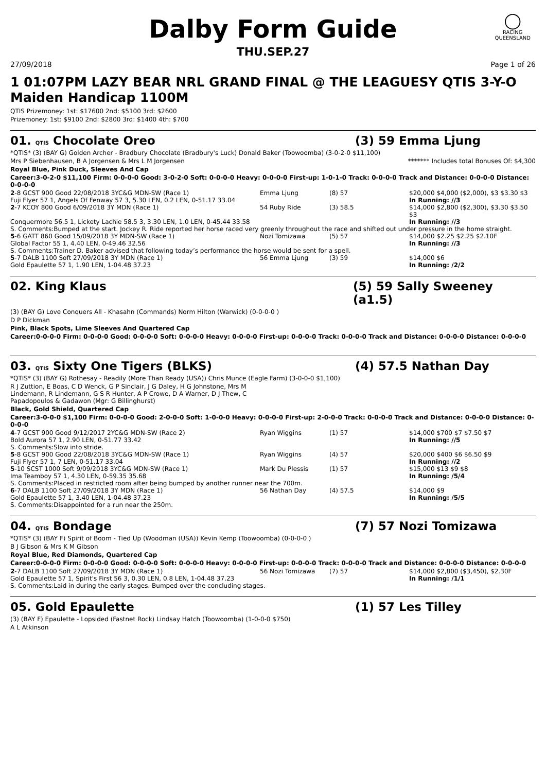◯
RACING
QUEENSLAND
Dalby Form Guide
THU.SEP.27
27/09/2018 Page 1 of 26
1 01:07PM LAZY BEAR NRL GRAND FINAL @ THE LEAGUESY QTIS 3-Y-O
Maiden Handicap 1100M
QTIS Prizemoney: 1st: $17600 2nd: $5100 3rd: $2600
Prizemoney: 1st: $9100 2nd: $2800 3rd: $1400 4th: $700
01. QTIS Chocolate Oreo (3) 59 Emma Ljung
*QTIS* (3) (BAY G) Golden Archer - Bradbury Chocolate (Bradbury's Luck) Donald Baker (Toowoomba) (3-0-2-0 $11,100)
Mrs P Siebenhausen, B A Jorgensen & Mrs L M Jorgensen ******* Includes total Bonuses Of: $4,300
Royal Blue, Pink Duck, Sleeves And Cap
Career:3-0-2-0 $11,100 Firm: 0-0-0-0 Good: 3-0-2-0 Soft: 0-0-0-0 Heavy: 0-0-0-0 First-up: 1-0-1-0 Track: 0-0-0-0 Track and Distance: 0-0-0-0 Distance: 0-0-0-0
| 2 -8 GCST 900 Good 22/08/2018 3YC&G MDN-SW (Race 1) | Emma Ljung | (8) 57 | $20,000 $4,000 ($2,000), $3 $3.30 $3 |
| Fuji Flyer 57 1, Angels Of Fenway 57 3, 5.30 LEN, 0.2 LEN, 0-51.17 33.04 | | | In Running: //3 |
| 2 -7 KCOY 800 Good 6/09/2018 3Y MDN (Race 1) | 54 Ruby Ride | (3) 58.5 | $14,000 $2,800 ($2,300), $3.30 $3.50 $3 |
| Conquermore 56.5 1, Lickety Lachie 58.5 3, 3.30 LEN, 1.0 LEN, 0-45.44 33.58 | | | In Running: //3 |
| S. Comments:Bumped at the start. Jockey R. Ride reported her horse raced very greenly throughout the race and shifted out under pressure in the home straight. | | | |
| 5 -6 GATT 860 Good 15/09/2018 3Y MDN-SW (Race 1) | Nozi Tomizawa | (5) 57 | $14,000 $2.25 $2.25 $2.10F |
| Global Factor 55 1, 4.40 LEN, 0-49.46 32.56 | | | In Running: //3 |
| S. Comments:Trainer D. Baker advised that following today’s performance the horse would be sent for a spell. | | | |
| 5 -7 DALB 1100 Soft 27/09/2018 3Y MDN (Race 1) | 56 Emma Ljung | (3) 59 | $14,000 $6 |
| Gold Epaulette 57 1, 1.90 LEN, 1-04.48 37.23 | | | In Running: /2/2 |
02. King Klaus (5) 59 Sally Sweeney (a1.5)
(3) (BAY G) Love Conquers All - Khasahn (Commands) Norm Hilton (Warwick) (0-0-0-0 )
D P Dickman
Pink, Black Spots, Lime Sleeves And Quartered Cap
Career:0-0-0-0 Firm: 0-0-0-0 Good: 0-0-0-0 Soft: 0-0-0-0 Heavy: 0-0-0-0 First-up: 0-0-0-0 Track: 0-0-0-0 Track and Distance: 0-0-0-0 Distance: 0-0-0-0
03. QTIS Sixty One Tigers (BLKS) (4) 57.5 Nathan Day
*QTIS* (3) (BAY G) Rothesay - Readily (More Than Ready (USA)) Chris Munce (Eagle Farm) (3-0-0-0 $1,100)
R J Zuttion, E Boas, C D Wenck, G P Sinclair, J G Daley, H G Johnstone, Mrs M Lindemann, R Lindemann, G S R Hunter, A P Crowe, D A Warner, D J Thew, C Papadopoulos & Gadawon (Mgr: G Billinghurst)
Black, Gold Shield, Quartered Cap
Career:3-0-0-0 $1,100 Firm: 0-0-0-0 Good: 2-0-0-0 Soft: 1-0-0-0 Heavy: 0-0-0-0 First-up: 2-0-0-0 Track: 0-0-0-0 Track and Distance: 0-0-0-0 Distance: 0-0-0-0
| 4 -7 GCST 900 Good 9/12/2017 2YC&G MDN-SW (Race 2) | Ryan Wiggins | (1) 57 | $14,000 $700 $7 $7.50 $7 |
| Bold Aurora 57 1, 2.90 LEN, 0-51.77 33.42 | | | In Running: //5 |
| S. Comments:Slow into stride. | | | |
| 5 -8 GCST 900 Good 22/08/2018 3YC&G MDN-SW (Race 1) | Ryan Wiggins | (4) 57 | $20,000 $400 $6 $6.50 $9 |
| Fuji Flyer 57 1, 7 LEN, 0-51.17 33.04 | | | In Running: //2 |
| 5 -10 SCST 1000 Soft 9/09/2018 3YC&G MDN-SW (Race 1) | Mark Du Plessis | (1) 57 | $15,000 $13 $9 $8 |
| Ima Teamboy 57 1, 4.30 LEN, 0-59.35 35.68 | | | In Running: /5/4 |
| S. Comments:Placed in restricted room after being bumped by another runner near the 700m. | | | |
| 6 -7 DALB 1100 Soft 27/09/2018 3Y MDN (Race 1) | 56 Nathan Day | (4) 57.5 | $14,000 $9 |
| Gold Epaulette 57 1, 3.40 LEN, 1-04.48 37.23 | | | In Running: /5/5 |
| S. Comments:Disappointed for a run near the 250m. | | | |
04. QTIS Bondage (7) 57 Nozi Tomizawa
*QTIS* (3) (BAY F) Spirit of Boom - Tied Up (Woodman (USA)) Kevin Kemp (Toowoomba) (0-0-0-0 )
B J Gibson & Mrs K M Gibson
Royal Blue, Red Diamonds, Quartered Cap
Career:0-0-0-0 Firm: 0-0-0-0 Good: 0-0-0-0 Soft: 0-0-0-0 Heavy: 0-0-0-0 First-up: 0-0-0-0 Track: 0-0-0-0 Track and Distance: 0-0-0-0 Distance: 0-0-0-0
| 2 -7 DALB 1100 Soft 27/09/2018 3Y MDN (Race 1) | 56 Nozi Tomizawa | (7) 57 | $14,000 $2,800 ($3,450), $2.30F |
| Gold Epaulette 57 1, Spirit's First 56 3, 0.30 LEN, 0.8 LEN, 1-04.48 37.23 | | | In Running: /1/1 |
| S. Comments:Laid in during the early stages. Bumped over the concluding stages. | | | |
05. Gold Epaulette (1) 57 Les Tilley
(3) (BAY F) Epaulette - Lopsided (Fastnet Rock) Lindsay Hatch (Toowoomba) (1-0-0-0 $750)
A L Atkinson